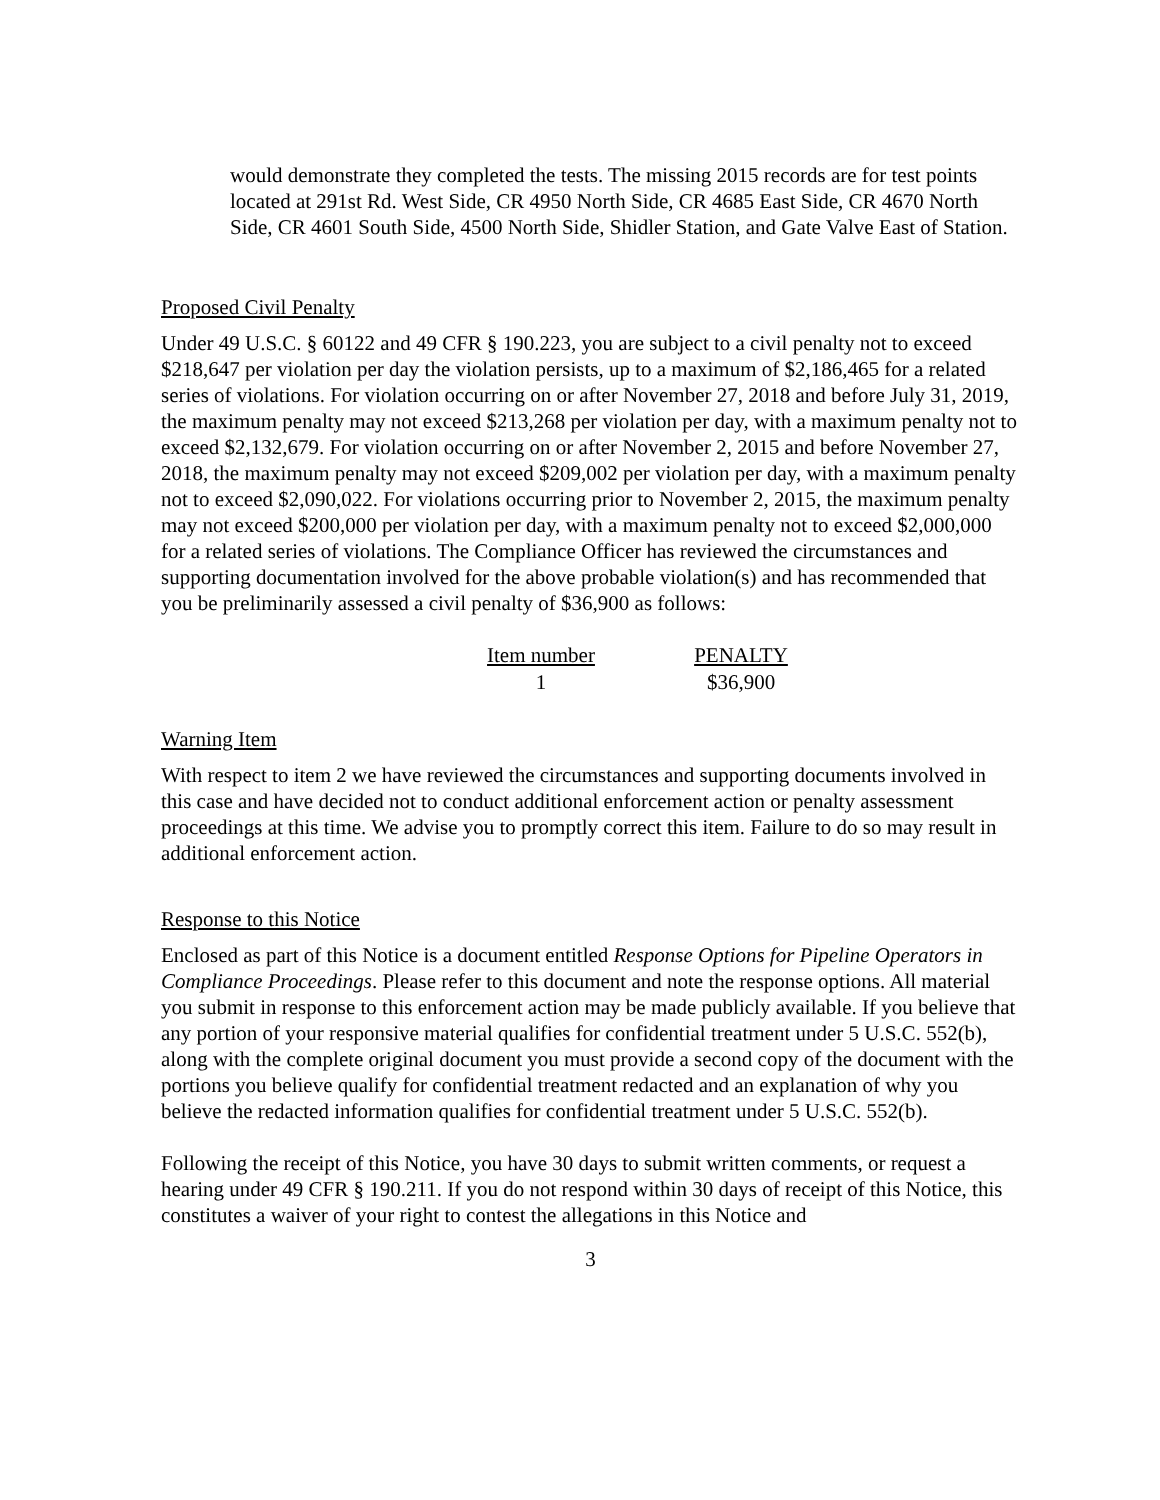would demonstrate they completed the tests. The missing 2015 records are for test points located at 291st Rd. West Side, CR 4950 North Side, CR 4685 East Side, CR 4670 North Side, CR 4601 South Side, 4500 North Side, Shidler Station, and Gate Valve East of Station.
Proposed Civil Penalty
Under 49 U.S.C. § 60122 and 49 CFR § 190.223, you are subject to a civil penalty not to exceed $218,647 per violation per day the violation persists, up to a maximum of $2,186,465 for a related series of violations. For violation occurring on or after November 27, 2018 and before July 31, 2019, the maximum penalty may not exceed $213,268 per violation per day, with a maximum penalty not to exceed $2,132,679. For violation occurring on or after November 2, 2015 and before November 27, 2018, the maximum penalty may not exceed $209,002 per violation per day, with a maximum penalty not to exceed $2,090,022. For violations occurring prior to November 2, 2015, the maximum penalty may not exceed $200,000 per violation per day, with a maximum penalty not to exceed $2,000,000 for a related series of violations. The Compliance Officer has reviewed the circumstances and supporting documentation involved for the above probable violation(s) and has recommended that you be preliminarily assessed a civil penalty of $36,900 as follows:
| Item number | PENALTY |
| --- | --- |
| 1 | $36,900 |
Warning Item
With respect to item 2 we have reviewed the circumstances and supporting documents involved in this case and have decided not to conduct additional enforcement action or penalty assessment proceedings at this time. We advise you to promptly correct this item. Failure to do so may result in additional enforcement action.
Response to this Notice
Enclosed as part of this Notice is a document entitled Response Options for Pipeline Operators in Compliance Proceedings. Please refer to this document and note the response options. All material you submit in response to this enforcement action may be made publicly available. If you believe that any portion of your responsive material qualifies for confidential treatment under 5 U.S.C. 552(b), along with the complete original document you must provide a second copy of the document with the portions you believe qualify for confidential treatment redacted and an explanation of why you believe the redacted information qualifies for confidential treatment under 5 U.S.C. 552(b).
Following the receipt of this Notice, you have 30 days to submit written comments, or request a hearing under 49 CFR § 190.211. If you do not respond within 30 days of receipt of this Notice, this constitutes a waiver of your right to contest the allegations in this Notice and
3